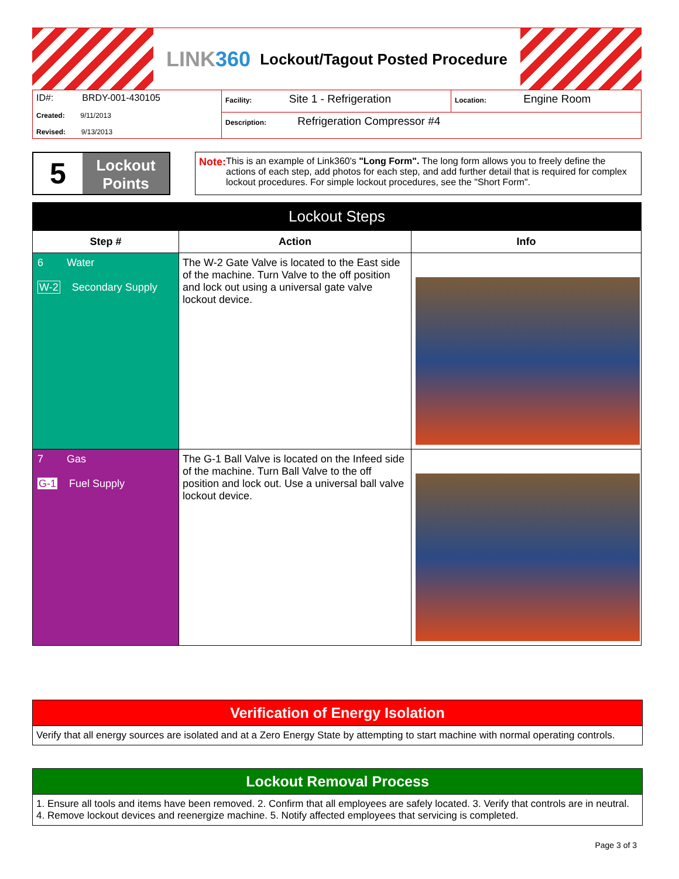LINK360 Lockout/Tagout Posted Procedure
| ID#: BRDY-001-430105 Created: 9/11/2013 Revised: 9/13/2013 | Facility: Site 1 - Refrigeration | Location: Engine Room |
| | Description: Refrigeration Compressor #4 | |
5
Lockout
Points
Note: This is an example of Link360's "Long Form". The long form allows you to freely define the actions of each step, add photos for each step, and add further detail that is required for complex lockout procedures. For simple lockout procedures, see the "Short Form".
| Lockout Steps | | |
| --- | --- | --- |
| Step # | Action | Info |
| 6 Water W-2 Secondary Supply | The W-2 Gate Valve is located to the East side of the machine. Turn Valve to the off position and lock out using a universal gate valve lockout device. | |
| 7 Gas G-1 Fuel Supply | The G-1 Ball Valve is located on the Infeed side of the machine. Turn Ball Valve to the off position and lock out. Use a universal ball valve lockout device. | |
Verification of Energy Isolation
Verify that all energy sources are isolated and at a Zero Energy State by attempting to start machine with normal operating controls.
Lockout Removal Process
1. Ensure all tools and items have been removed. 2. Confirm that all employees are safely located. 3. Verify that controls are in neutral. 4. Remove lockout devices and reenergize machine. 5. Notify affected employees that servicing is completed.
Page 3 of 3